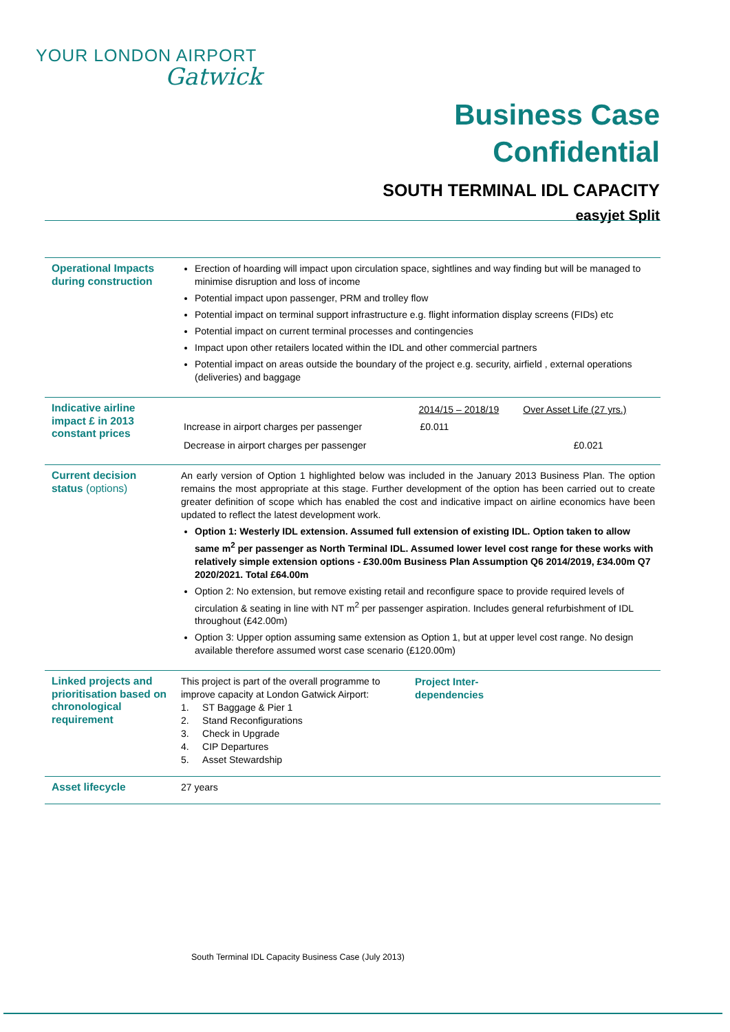YOUR LONDON AIRPORT
Gatwick
Business Case
Confidential
SOUTH TERMINAL IDL CAPACITY
easyjet Split
| Operational Impacts during construction | Erection of hoarding will impact upon circulation space, sightlines and way finding but will be managed to minimise disruption and loss of income Potential impact upon passenger, PRM and trolley flow Potential impact on terminal support infrastructure e.g. flight information display screens (FIDs) etc Potential impact on current terminal processes and contingencies Impact upon other retailers located within the IDL and other commercial partners Potential impact on areas outside the boundary of the project e.g. security, airfield , external operations (deliveries) and baggage |
| Indicative airline impact £ in 2013 constant prices | / / 2014/15 – 2018/19 / Over Asset Life (27 yrs.) / / Increase in airport charges per passenger / £0.011 / / / Decrease in airport charges per passenger / / £0.021 / |
| Current decision status (options) | An early version of Option 1 highlighted below was included in the January 2013 Business Plan. The option remains the most appropriate at this stage. Further development of the option has been carried out to create greater definition of scope which has enabled the cost and indicative impact on airline economics have been updated to reflect the latest development work. Option 1: Westerly IDL extension. Assumed full extension of existing IDL. Option taken to allow same m<sup>2</sup> per passenger as North Terminal IDL. Assumed lower level cost range for these works with relatively simple extension options - £30.00m Business Plan Assumption Q6 2014/2019, £34.00m Q7 2020/2021. Total £64.00m Option 2: No extension, but remove existing retail and reconfigure space to provide required levels of circulation & seating in line with NT m<sup>2</sup> per passenger aspiration. Includes general refurbishment of IDL throughout (£42.00m) Option 3: Upper option assuming same extension as Option 1, but at upper level cost range. No design available therefore assumed worst case scenario (£120.00m) |
| Linked projects and prioritisation based on chronological requirement | This project is part of the overall programme to improve capacity at London Gatwick Airport: 1. ST Baggage & Pier 1 2. Stand Reconfigurations 3. Check in Upgrade 4. CIP Departures 5. Asset Stewardship Project Inter- dependencies |
| Asset lifecycle | 27 years |
South Terminal IDL Capacity Business Case (July 2013)